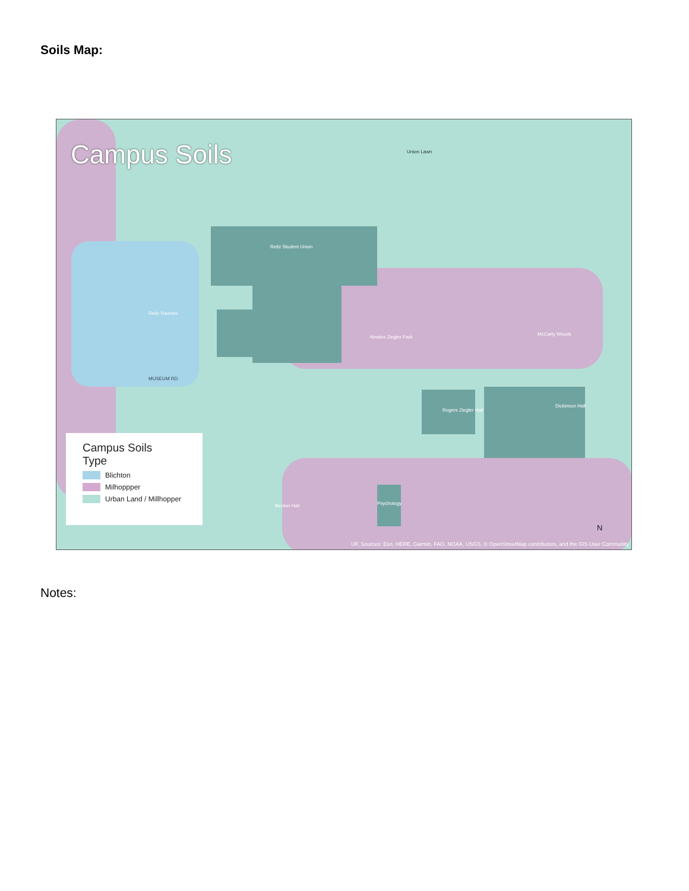Soils Map:
Campus Soils
Reitz Ravines
Reitz Student Union
Newins Ziegler Park
McCarty Woods
Union Lawn
MUSEUM RD
Rogers Ziegler Hall
Dickinson Hall
Psychology Benton Hall
Campus Soils
Type
Blichton
Milhoppper
Urban Land / Millhopper
N
UF, Sources: Esri, HERE, Garmin, FAO, NOAA, USGS, © OpenStreetMap contributors, and the GIS User Community
Notes: